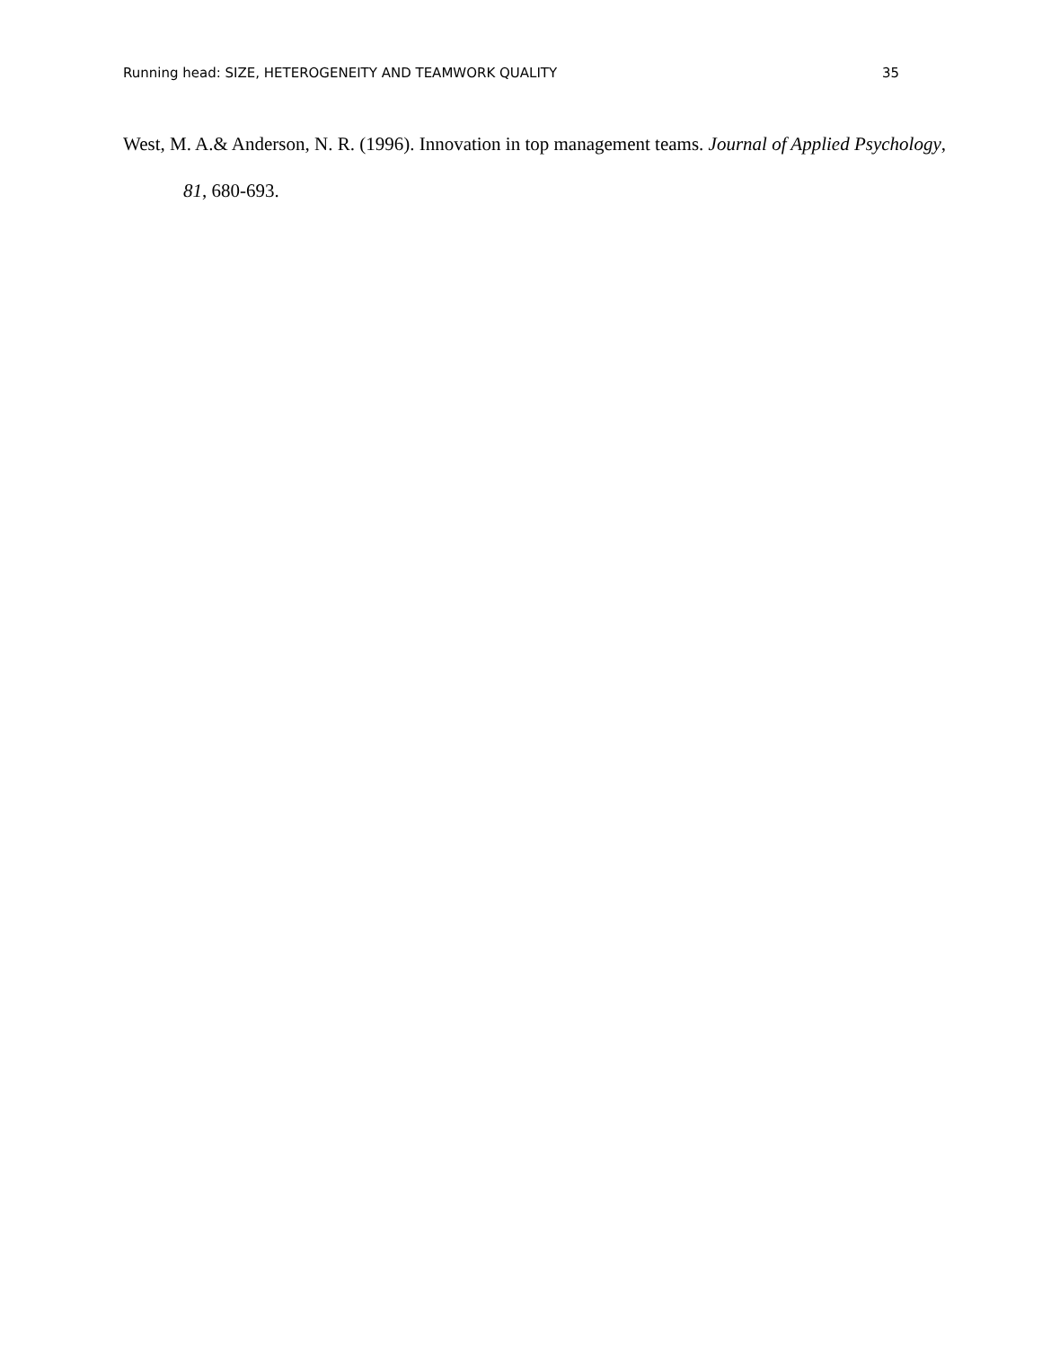Running head: SIZE, HETEROGENEITY AND TEAMWORK QUALITY 35
West, M. A.& Anderson, N. R. (1996). Innovation in top management teams. Journal of Applied Psychology, 81, 680-693.